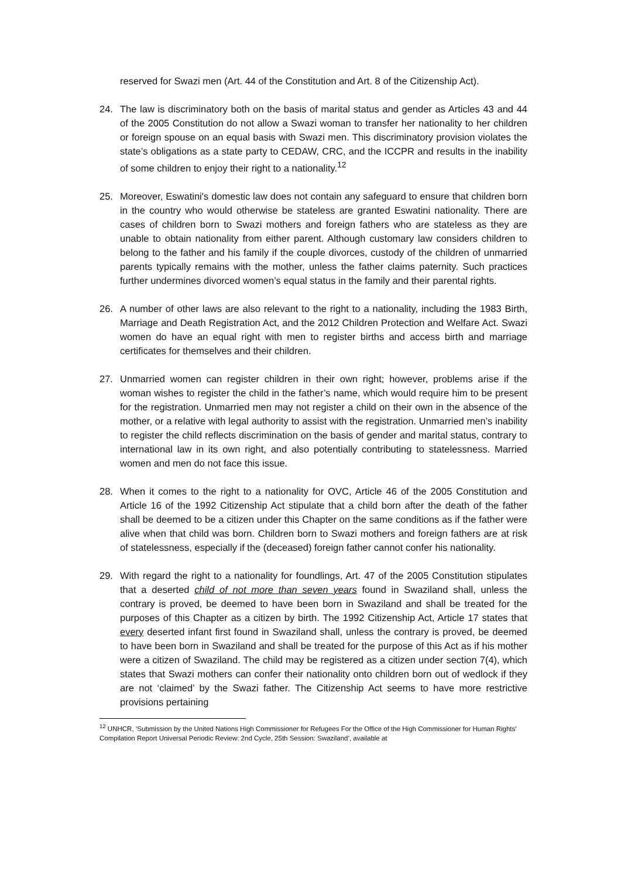reserved for Swazi men (Art. 44 of the Constitution and Art. 8 of the Citizenship Act).
24. The law is discriminatory both on the basis of marital status and gender as Articles 43 and 44 of the 2005 Constitution do not allow a Swazi woman to transfer her nationality to her children or foreign spouse on an equal basis with Swazi men. This discriminatory provision violates the state’s obligations as a state party to CEDAW, CRC, and the ICCPR and results in the inability of some children to enjoy their right to a nationality.<sup>12</sup>
25. Moreover, Eswatini's domestic law does not contain any safeguard to ensure that children born in the country who would otherwise be stateless are granted Eswatini nationality. There are cases of children born to Swazi mothers and foreign fathers who are stateless as they are unable to obtain nationality from either parent. Although customary law considers children to belong to the father and his family if the couple divorces, custody of the children of unmarried parents typically remains with the mother, unless the father claims paternity. Such practices further undermines divorced women’s equal status in the family and their parental rights.
26. A number of other laws are also relevant to the right to a nationality, including the 1983 Birth, Marriage and Death Registration Act, and the 2012 Children Protection and Welfare Act. Swazi women do have an equal right with men to register births and access birth and marriage certificates for themselves and their children.
27. Unmarried women can register children in their own right; however, problems arise if the woman wishes to register the child in the father’s name, which would require him to be present for the registration. Unmarried men may not register a child on their own in the absence of the mother, or a relative with legal authority to assist with the registration. Unmarried men’s inability to register the child reflects discrimination on the basis of gender and marital status, contrary to international law in its own right, and also potentially contributing to statelessness. Married women and men do not face this issue.
28. When it comes to the right to a nationality for OVC, Article 46 of the 2005 Constitution and Article 16 of the 1992 Citizenship Act stipulate that a child born after the death of the father shall be deemed to be a citizen under this Chapter on the same conditions as if the father were alive when that child was born. Children born to Swazi mothers and foreign fathers are at risk of statelessness, especially if the (deceased) foreign father cannot confer his nationality.
29. With regard the right to a nationality for foundlings, Art. 47 of the 2005 Constitution stipulates that a deserted child of not more than seven years found in Swaziland shall, unless the contrary is proved, be deemed to have been born in Swaziland and shall be treated for the purposes of this Chapter as a citizen by birth. The 1992 Citizenship Act, Article 17 states that every deserted infant first found in Swaziland shall, unless the contrary is proved, be deemed to have been born in Swaziland and shall be treated for the purpose of this Act as if his mother were a citizen of Swaziland. The child may be registered as a citizen under section 7(4), which states that Swazi mothers can confer their nationality onto children born out of wedlock if they are not ‘claimed’ by the Swazi father. The Citizenship Act seems to have more restrictive provisions pertaining
<sup>12</sup> UNHCR, ‘Submission by the United Nations High Commissioner for Refugees For the Office of the High Commissioner for Human Rights’ Compilation Report Universal Periodic Review: 2nd Cycle, 25th Session: Swaziland’, available at